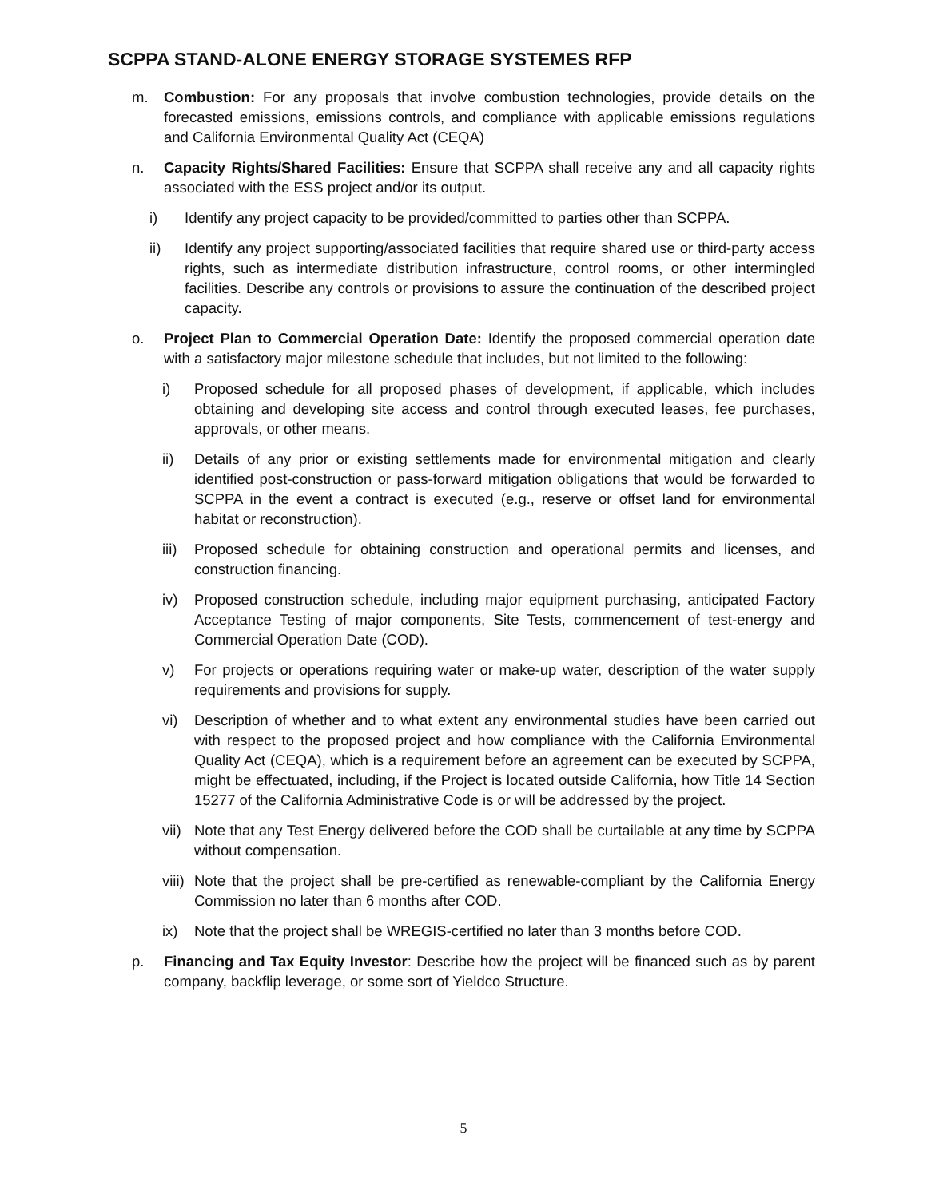SCPPA STAND-ALONE ENERGY STORAGE SYSTEMES RFP
m. Combustion: For any proposals that involve combustion technologies, provide details on the forecasted emissions, emissions controls, and compliance with applicable emissions regulations and California Environmental Quality Act (CEQA)
n. Capacity Rights/Shared Facilities: Ensure that SCPPA shall receive any and all capacity rights associated with the ESS project and/or its output.
i) Identify any project capacity to be provided/committed to parties other than SCPPA.
ii) Identify any project supporting/associated facilities that require shared use or third-party access rights, such as intermediate distribution infrastructure, control rooms, or other intermingled facilities. Describe any controls or provisions to assure the continuation of the described project capacity.
o. Project Plan to Commercial Operation Date: Identify the proposed commercial operation date with a satisfactory major milestone schedule that includes, but not limited to the following:
i) Proposed schedule for all proposed phases of development, if applicable, which includes obtaining and developing site access and control through executed leases, fee purchases, approvals, or other means.
ii) Details of any prior or existing settlements made for environmental mitigation and clearly identified post-construction or pass-forward mitigation obligations that would be forwarded to SCPPA in the event a contract is executed (e.g., reserve or offset land for environmental habitat or reconstruction).
iii)
Proposed schedule for obtaining construction and operational permits and licenses, and construction financing.
iv) Proposed construction schedule, including major equipment purchasing, anticipated Factory Acceptance Testing of major components, Site Tests, commencement of test-energy and Commercial Operation Date (COD).
v) For projects or operations requiring water or make-up water, description of the water supply requirements and provisions for supply.
vi) Description of whether and to what extent any environmental studies have been carried out with respect to the proposed project and how compliance with the California Environmental Quality Act (CEQA), which is a requirement before an agreement can be executed by SCPPA, might be effectuated, including, if the Project is located outside California, how Title 14 Section 15277 of the California Administrative Code is or will be addressed by the project.
vii)
Note that any Test Energy delivered before the COD shall be curtailable at any time by SCPPA without compensation.
viii)
Note that the project shall be pre-certified as renewable-compliant by the California Energy Commission no later than 6 months after COD.
ix) Note that the project shall be WREGIS-certified no later than 3 months before COD.
p. Financing and Tax Equity Investor: Describe how the project will be financed such as by parent company, backflip leverage, or some sort of Yieldco Structure.
5